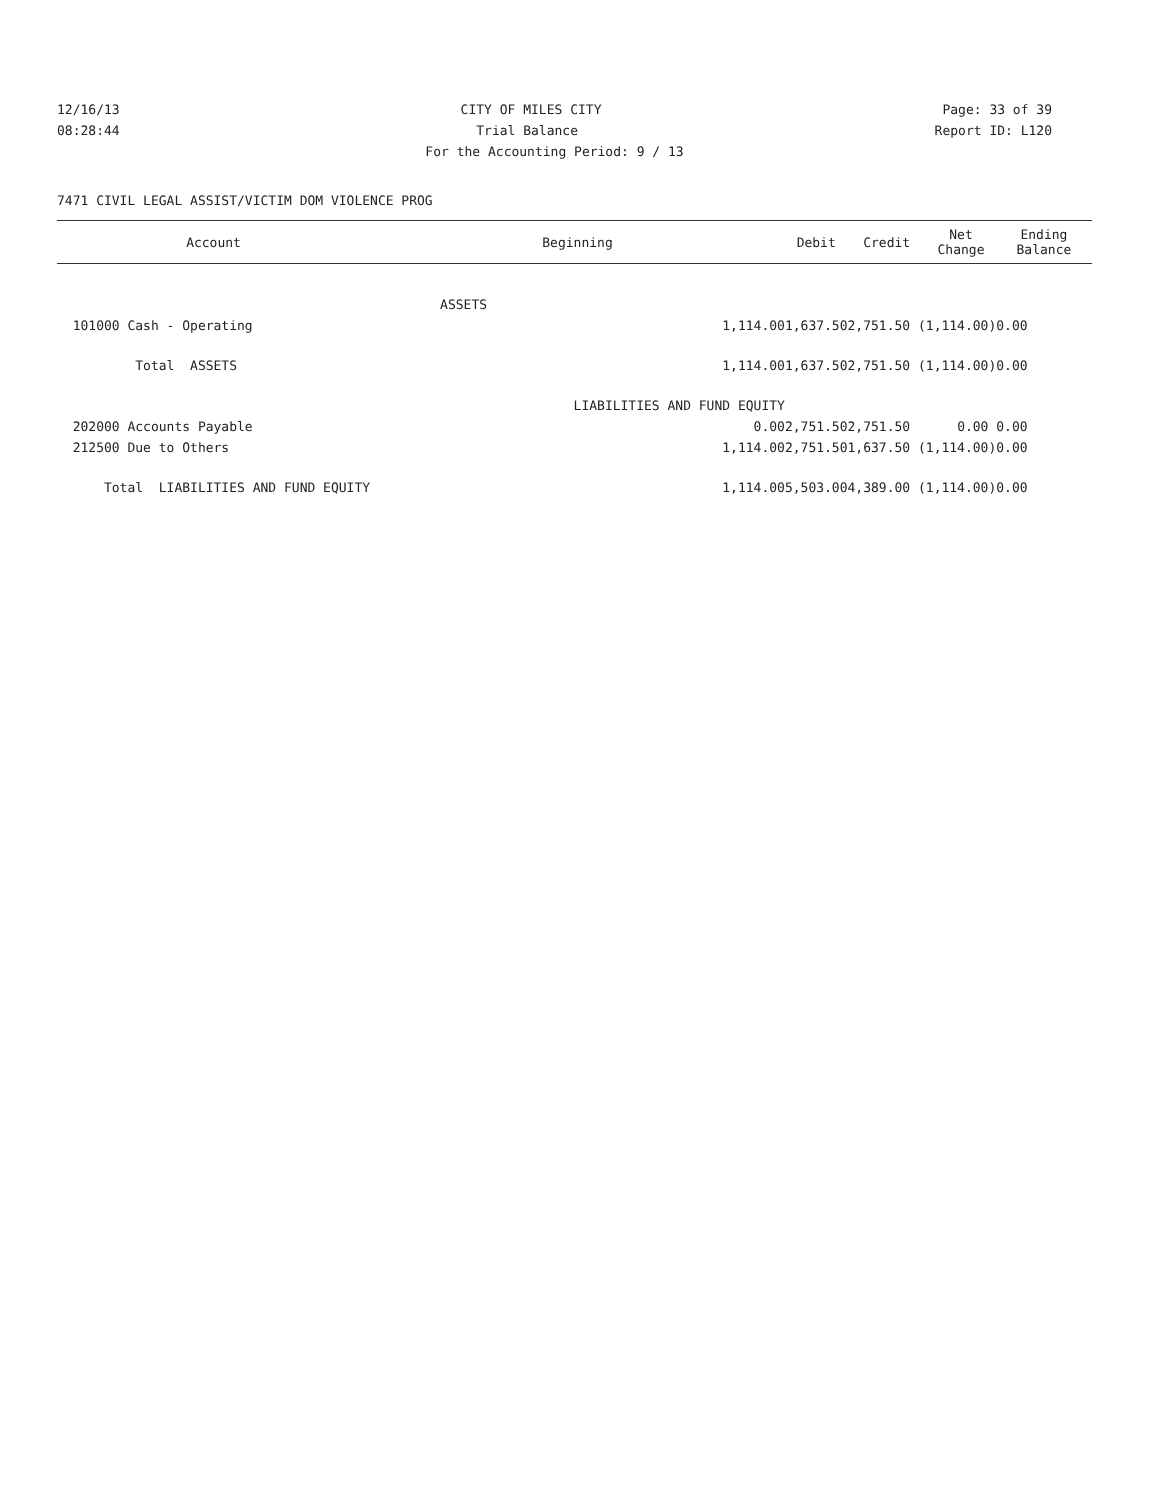12/16/13 CITY OF MILES CITY Page: 33 of 39
08:28:44 Trial Balance Report ID: L120
For the Accounting Period: 9 / 13
7471 CIVIL LEGAL ASSIST/VICTIM DOM VIOLENCE PROG
| Account | Beginning | Debit | Credit | Net Change | Ending Balance |
| --- | --- | --- | --- | --- | --- |
| | ASSETS | | | | |
| 101000 Cash - Operating | 1,114.00 | 1,637.50 | 2,751.50 ( | 1,114.00) | 0.00 |
| Total ASSETS | 1,114.00 | 1,637.50 | 2,751.50 ( | 1,114.00) | 0.00 |
| | LIABILITIES AND FUND EQUITY | | | | |
| 202000 Accounts Payable | 0.00 | 2,751.50 | 2,751.50 | 0.00 | 0.00 |
| 212500 Due to Others | 1,114.00 | 2,751.50 | 1,637.50 ( | 1,114.00) | 0.00 |
| Total LIABILITIES AND FUND EQUITY | 1,114.00 | 5,503.00 | 4,389.00 ( | 1,114.00) | 0.00 |